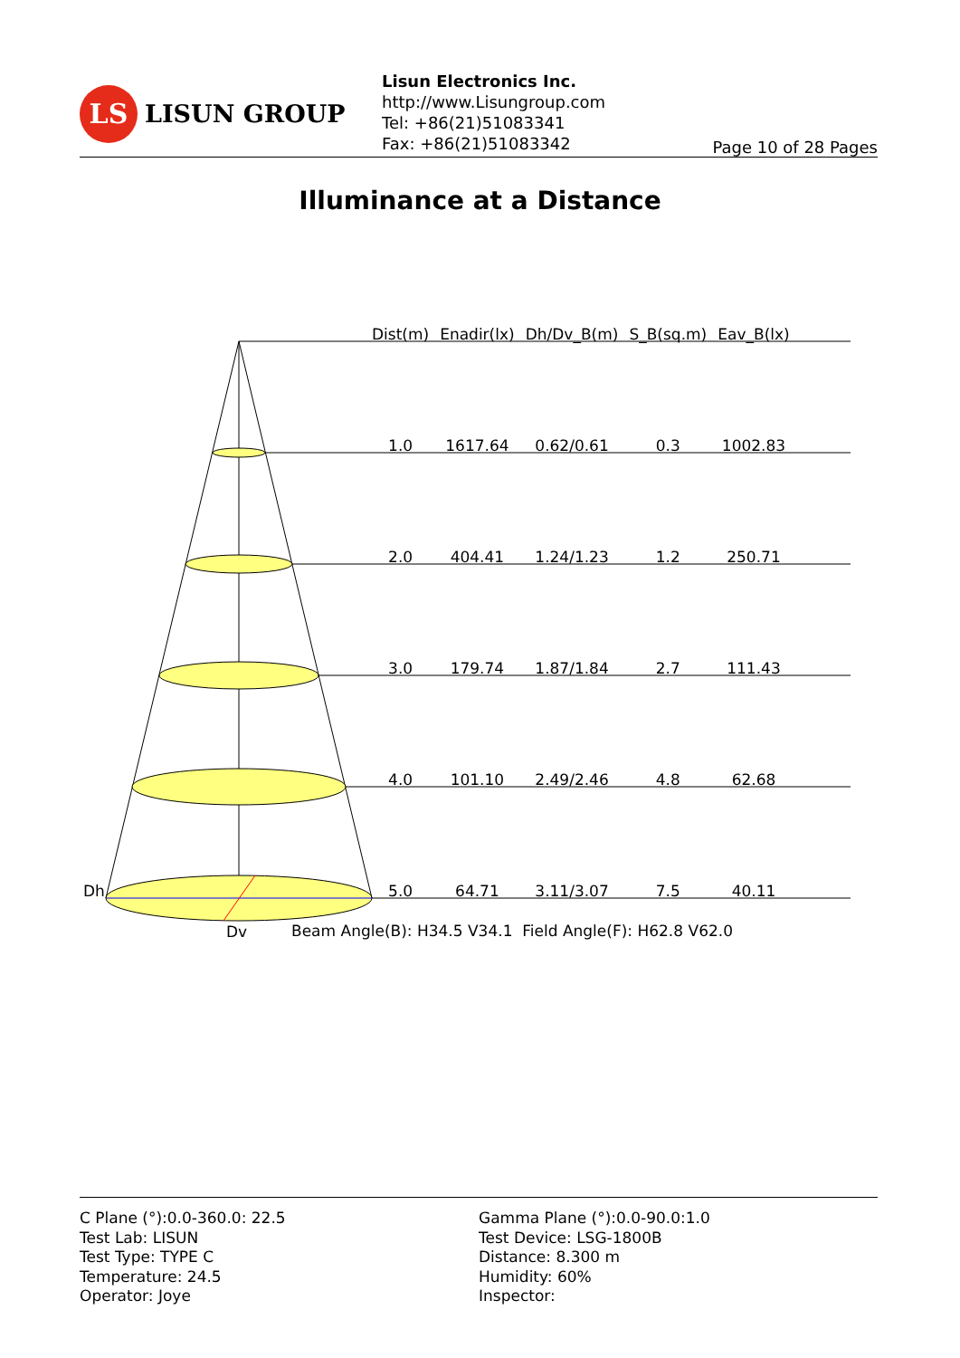LS
LISUN GROUP
Lisun Electronics Inc.
http://www.Lisungroup.com
Tel: +86(21)51083341
Fax: +86(21)51083342
Page 10 of 28 Pages
Illuminance at a Distance
Dh
Dv
| Dist(m) | Enadir(lx) | Dh/Dv_B(m) | S_B(sq.m) | Eav_B(lx) |
| --- | --- | --- | --- | --- |
| 1.0 | 1617.64 | 0.62/0.61 | 0.3 | 1002.83 |
| 2.0 | 404.41 | 1.24/1.23 | 1.2 | 250.71 |
| 3.0 | 179.74 | 1.87/1.84 | 2.7 | 111.43 |
| 4.0 | 101.10 | 2.49/2.46 | 4.8 | 62.68 |
| 5.0 | 64.71 | 3.11/3.07 | 7.5 | 40.11 |
Beam Angle(B): H34.5 V34.1 Field Angle(F): H62.8 V62.0
C Plane (°):0.0-360.0: 22.5
Test Lab: LISUN
Test Type: TYPE C
Temperature: 24.5
Operator: Joye
Gamma Plane (°):0.0-90.0:1.0
Test Device: LSG-1800B
Distance: 8.300 m
Humidity: 60%
Inspector: